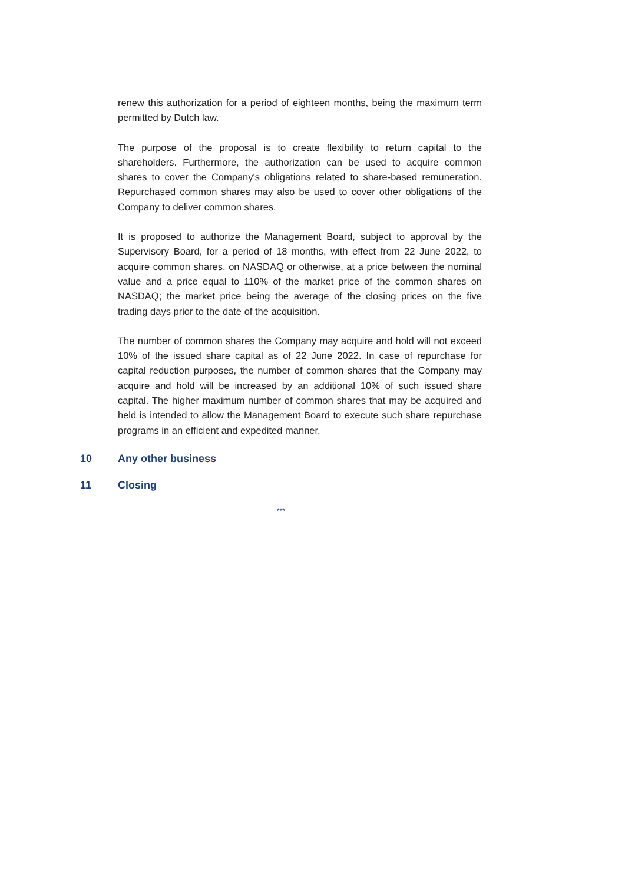renew this authorization for a period of eighteen months, being the maximum term permitted by Dutch law.
The purpose of the proposal is to create flexibility to return capital to the shareholders. Furthermore, the authorization can be used to acquire common shares to cover the Company's obligations related to share-based remuneration. Repurchased common shares may also be used to cover other obligations of the Company to deliver common shares.
It is proposed to authorize the Management Board, subject to approval by the Supervisory Board, for a period of 18 months, with effect from 22 June 2022, to acquire common shares, on NASDAQ or otherwise, at a price between the nominal value and a price equal to 110% of the market price of the common shares on NASDAQ; the market price being the average of the closing prices on the five trading days prior to the date of the acquisition.
The number of common shares the Company may acquire and hold will not exceed 10% of the issued share capital as of 22 June 2022. In case of repurchase for capital reduction purposes, the number of common shares that the Company may acquire and hold will be increased by an additional 10% of such issued share capital. The higher maximum number of common shares that may be acquired and held is intended to allow the Management Board to execute such share repurchase programs in an efficient and expedited manner.
10 Any other business
11 Closing
***